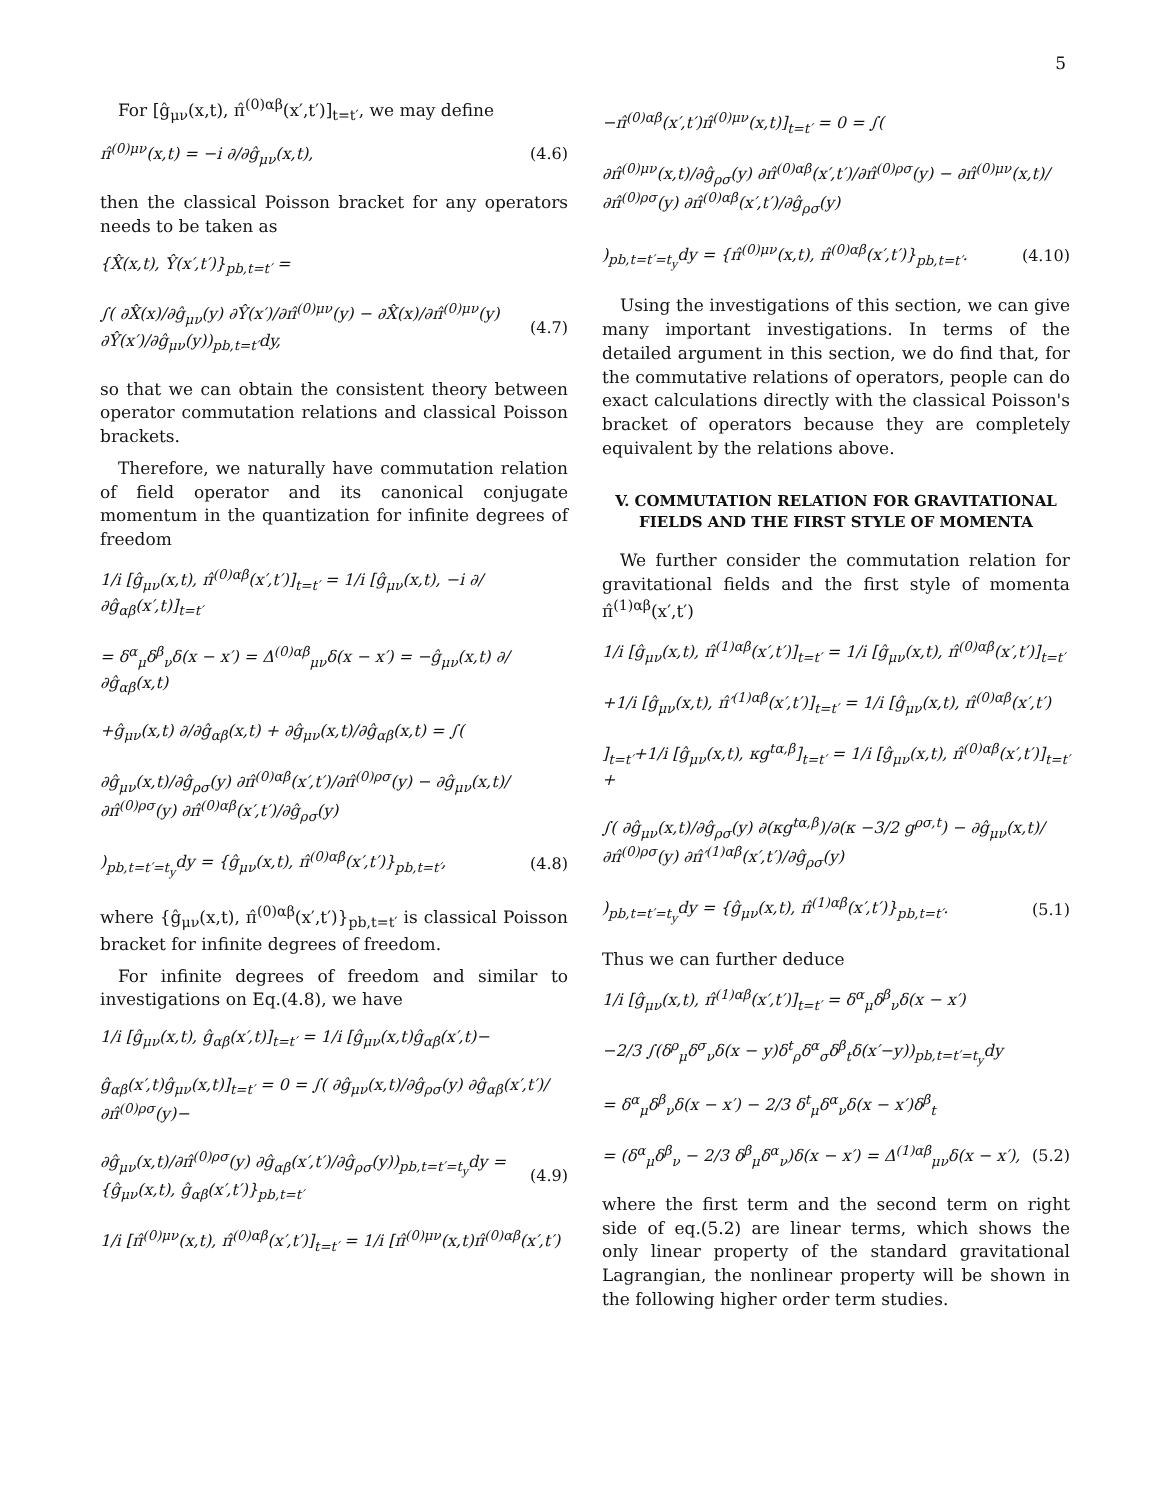5
For [ĝ<sub>μν</sub>(x,t), π̂<sup>(0)αβ</sup>(x′,t′)]<sub>t=t′</sub>, we may define
π̂<sup>(0)μν</sup>(x,t) = −i ∂/∂ĝ<sub>μν</sub>(x,t), (4.6)
then the classical Poisson bracket for any operators needs to be taken as
{X̂(x,t), Ŷ(x′,t′)}<sub>pb,t=t′</sub> =
∫( ∂X̂(x)/∂ĝ<sub>μν</sub>(y) ∂Ŷ(x′)/∂π̂<sup>(0)μν</sup>(y) − ∂X̂(x)/∂π̂<sup>(0)μν</sup>(y) ∂Ŷ(x′)/∂ĝ<sub>μν</sub>(y))<sub>pb,t=t′</sub>dy, (4.7)
so that we can obtain the consistent theory between operator commutation relations and classical Poisson brackets.
Therefore, we naturally have commutation relation of field operator and its canonical conjugate momentum in the quantization for infinite degrees of freedom
1/i [ĝ<sub>μν</sub>(x,t), π̂<sup>(0)αβ</sup>(x′,t′)]<sub>t=t′</sub> = 1/i [ĝ<sub>μν</sub>(x,t), −i ∂/∂ĝ<sub>αβ</sub>(x′,t)]<sub>t=t′</sub>
= δ<sup>α</sup><sub>μ</sub>δ<sup>β</sup><sub>ν</sub>δ(x − x′) = Δ<sup>(0)αβ</sup><sub>μν</sub>δ(x − x′) = −ĝ<sub>μν</sub>(x,t) ∂/∂ĝ<sub>αβ</sub>(x,t)
+ĝ<sub>μν</sub>(x,t) ∂/∂ĝ<sub>αβ</sub>(x,t) + ∂ĝ<sub>μν</sub>(x,t)/∂ĝ<sub>αβ</sub>(x,t) = ∫(
∂ĝ<sub>μν</sub>(x,t)/∂ĝ<sub>ρσ</sub>(y) ∂π̂<sup>(0)αβ</sup>(x′,t′)/∂π̂<sup>(0)ρσ</sup>(y) − ∂ĝ<sub>μν</sub>(x,t)/∂π̂<sup>(0)ρσ</sup>(y) ∂π̂<sup>(0)αβ</sup>(x′,t′)/∂ĝ<sub>ρσ</sub>(y)
)<sub>pb,t=t′=t<sub>y</sub></sub>dy = {ĝ<sub>μν</sub>(x,t), π̂<sup>(0)αβ</sup>(x′,t′)}<sub>pb,t=t′</sub>, (4.8)
where {ĝ<sub>μν</sub>(x,t), π̂<sup>(0)αβ</sup>(x′,t′)}<sub>pb,t=t′</sub> is classical Poisson bracket for infinite degrees of freedom.
For infinite degrees of freedom and similar to investigations on Eq.(4.8), we have
1/i [ĝ<sub>μν</sub>(x,t), ĝ<sub>αβ</sub>(x′,t)]<sub>t=t′</sub> = 1/i [ĝ<sub>μν</sub>(x,t)ĝ<sub>αβ</sub>(x′,t)−
ĝ<sub>αβ</sub>(x′,t)ĝ<sub>μν</sub>(x,t)]<sub>t=t′</sub> = 0 = ∫( ∂ĝ<sub>μν</sub>(x,t)/∂ĝ<sub>ρσ</sub>(y) ∂ĝ<sub>αβ</sub>(x′,t′)/∂π̂<sup>(0)ρσ</sup>(y)−
∂ĝ<sub>μν</sub>(x,t)/∂π̂<sup>(0)ρσ</sup>(y) ∂ĝ<sub>αβ</sub>(x′,t′)/∂ĝ<sub>ρσ</sub>(y))<sub>pb,t=t′=t<sub>y</sub></sub>dy = {ĝ<sub>μν</sub>(x,t), ĝ<sub>αβ</sub>(x′,t′)}<sub>pb,t=t′</sub> (4.9)
1/i [π̂<sup>(0)μν</sup>(x,t), π̂<sup>(0)αβ</sup>(x′,t′)]<sub>t=t′</sub> = 1/i [π̂<sup>(0)μν</sup>(x,t)π̂<sup>(0)αβ</sup>(x′,t′)
−π̂<sup>(0)αβ</sup>(x′,t′)π̂<sup>(0)μν</sup>(x,t)]<sub>t=t′</sub> = 0 = ∫(
∂π̂<sup>(0)μν</sup>(x,t)/∂ĝ<sub>ρσ</sub>(y) ∂π̂<sup>(0)αβ</sup>(x′,t′)/∂π̂<sup>(0)ρσ</sup>(y) − ∂π̂<sup>(0)μν</sup>(x,t)/∂π̂<sup>(0)ρσ</sup>(y) ∂π̂<sup>(0)αβ</sup>(x′,t′)/∂ĝ<sub>ρσ</sub>(y)
)<sub>pb,t=t′=t<sub>y</sub></sub>dy = {π̂<sup>(0)μν</sup>(x,t), π̂<sup>(0)αβ</sup>(x′,t′)}<sub>pb,t=t′</sub>. (4.10)
Using the investigations of this section, we can give many important investigations. In terms of the detailed argument in this section, we do find that, for the commutative relations of operators, people can do exact calculations directly with the classical Poisson's bracket of operators because they are completely equivalent by the relations above.
V. COMMUTATION RELATION FOR GRAVITATIONAL FIELDS AND THE FIRST STYLE OF MOMENTA
We further consider the commutation relation for gravitational fields and the first style of momenta π̂<sup>(1)αβ</sup>(x′,t′)
1/i [ĝ<sub>μν</sub>(x,t), π̂<sup>(1)αβ</sup>(x′,t′)]<sub>t=t′</sub> = 1/i [ĝ<sub>μν</sub>(x,t), π̂<sup>(0)αβ</sup>(x′,t′)]<sub>t=t′</sub>
+1/i [ĝ<sub>μν</sub>(x,t), π̂′<sup>(1)αβ</sup>(x′,t′)]<sub>t=t′</sub> = 1/i [ĝ<sub>μν</sub>(x,t), π̂<sup>(0)αβ</sup>(x′,t′)
]<sub>t=t′</sub>+1/i [ĝ<sub>μν</sub>(x,t), κg<sup>tα,β</sup>]<sub>t=t′</sub> = 1/i [ĝ<sub>μν</sub>(x,t), π̂<sup>(0)αβ</sup>(x′,t′)]<sub>t=t′</sub>+
∫( ∂ĝ<sub>μν</sub>(x,t)/∂ĝ<sub>ρσ</sub>(y) ∂(κg<sup>tα,β</sup>)/∂(κ −3/2 g<sup>ρσ,t</sup>) − ∂ĝ<sub>μν</sub>(x,t)/∂π̂<sup>(0)ρσ</sup>(y) ∂π̂′<sup>(1)αβ</sup>(x′,t′)/∂ĝ<sub>ρσ</sub>(y)
)<sub>pb,t=t′=t<sub>y</sub></sub>dy = {ĝ<sub>μν</sub>(x,t), π̂<sup>(1)αβ</sup>(x′,t′)}<sub>pb,t=t′</sub>. (5.1)
Thus we can further deduce
1/i [ĝ<sub>μν</sub>(x,t), π̂<sup>(1)αβ</sup>(x′,t′)]<sub>t=t′</sub> = δ<sup>α</sup><sub>μ</sub>δ<sup>β</sup><sub>ν</sub>δ(x − x′)
−2/3 ∫(δ<sup>ρ</sup><sub>μ</sub>δ<sup>σ</sup><sub>ν</sub>δ(x − y)δ<sup>t</sup><sub>ρ</sub>δ<sup>α</sup><sub>σ</sub>δ<sup>β</sup><sub>t</sub>δ(x′−y))<sub>pb,t=t′=t<sub>y</sub></sub>dy
= δ<sup>α</sup><sub>μ</sub>δ<sup>β</sup><sub>ν</sub>δ(x − x′) − 2/3 δ<sup>t</sup><sub>μ</sub>δ<sup>α</sup><sub>ν</sub>δ(x − x′)δ<sup>β</sup><sub>t</sub>
= (δ<sup>α</sup><sub>μ</sub>δ<sup>β</sup><sub>ν</sub> − 2/3 δ<sup>β</sup><sub>μ</sub>δ<sup>α</sup><sub>ν</sub>)δ(x − x′) = Δ<sup>(1)αβ</sup><sub>μν</sub>δ(x − x′), (5.2)
where the first term and the second term on right side of eq.(5.2) are linear terms, which shows the only linear property of the standard gravitational Lagrangian, the nonlinear property will be shown in the following higher order term studies.